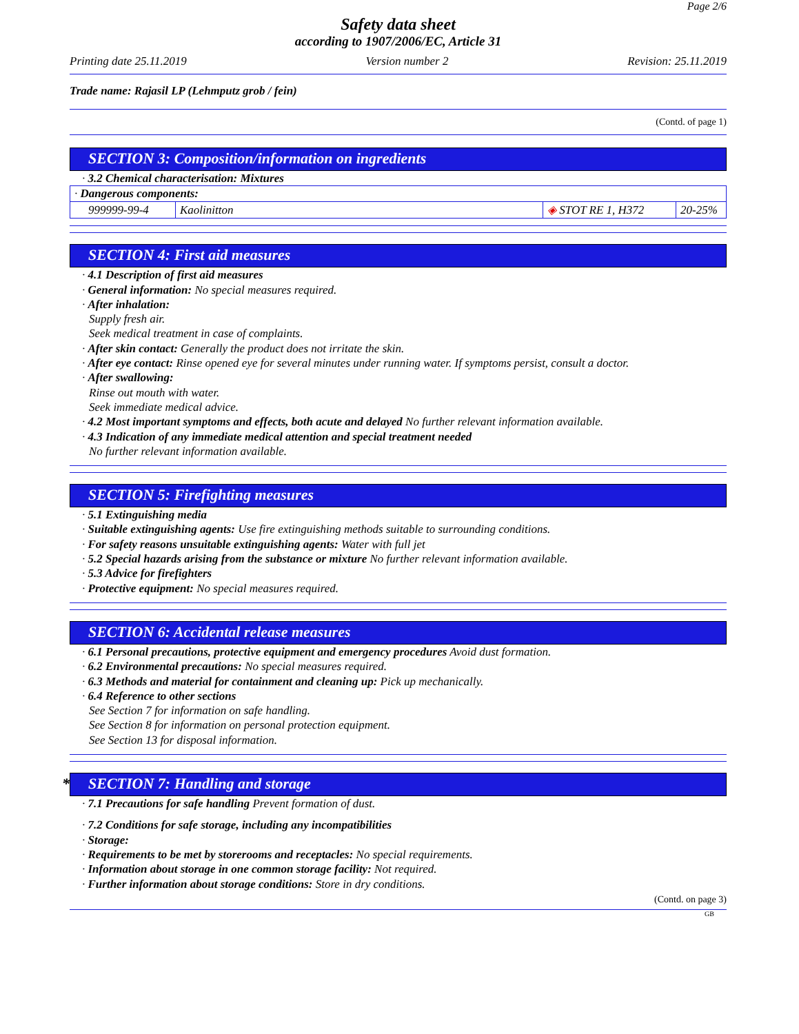Page 2/6
Safety data sheet
according to 1907/2006/EC, Article 31
Printing date 25.11.2019 Version number 2 Revision: 25.11.2019
Trade name: Rajasil LP (Lehmputz grob / fein)
(Contd. of page 1)
SECTION 3: Composition/information on ingredients
· 3.2 Chemical characterisation: Mixtures
| · Dangerous components: | | | |
| 999999-99-4 | Kaolinitton | ◈ STOT RE 1, H372 | 20-25% |
SECTION 4: First aid measures
· 4.1 Description of first aid measures
· General information: No special measures required.
· After inhalation:
Supply fresh air.
Seek medical treatment in case of complaints.
· After skin contact: Generally the product does not irritate the skin.
· After eye contact: Rinse opened eye for several minutes under running water. If symptoms persist, consult a doctor.
· After swallowing:
Rinse out mouth with water.
Seek immediate medical advice.
· 4.2 Most important symptoms and effects, both acute and delayed No further relevant information available.
· 4.3 Indication of any immediate medical attention and special treatment needed
No further relevant information available.
SECTION 5: Firefighting measures
· 5.1 Extinguishing media
· Suitable extinguishing agents: Use fire extinguishing methods suitable to surrounding conditions.
· For safety reasons unsuitable extinguishing agents: Water with full jet
· 5.2 Special hazards arising from the substance or mixture No further relevant information available.
· 5.3 Advice for firefighters
· Protective equipment: No special measures required.
SECTION 6: Accidental release measures
· 6.1 Personal precautions, protective equipment and emergency procedures Avoid dust formation.
· 6.2 Environmental precautions: No special measures required.
· 6.3 Methods and material for containment and cleaning up: Pick up mechanically.
· 6.4 Reference to other sections
See Section 7 for information on safe handling.
See Section 8 for information on personal protection equipment.
See Section 13 for disposal information.
* SECTION 7: Handling and storage
· 7.1 Precautions for safe handling Prevent formation of dust.
· 7.2 Conditions for safe storage, including any incompatibilities
· Storage:
· Requirements to be met by storerooms and receptacles: No special requirements.
· Information about storage in one common storage facility: Not required.
· Further information about storage conditions: Store in dry conditions.
(Contd. on page 3)
GB